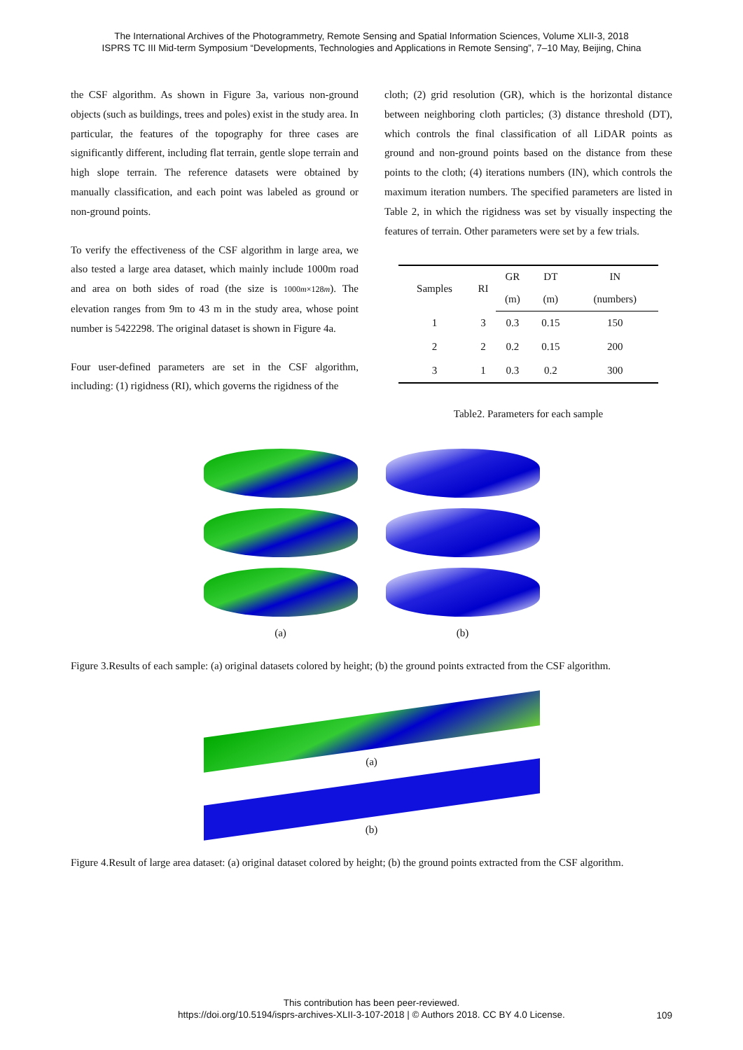The International Archives of the Photogrammetry, Remote Sensing and Spatial Information Sciences, Volume XLII-3, 2018
ISPRS TC III Mid-term Symposium “Developments, Technologies and Applications in Remote Sensing”, 7–10 May, Beijing, China
the CSF algorithm. As shown in Figure 3a, various non-ground objects (such as buildings, trees and poles) exist in the study area. In particular, the features of the topography for three cases are significantly different, including flat terrain, gentle slope terrain and high slope terrain. The reference datasets were obtained by manually classification, and each point was labeled as ground or non-ground points.
To verify the effectiveness of the CSF algorithm in large area, we also tested a large area dataset, which mainly include 1000m road and area on both sides of road (the size is 1000m×128m). The elevation ranges from 9m to 43 m in the study area, whose point number is 5422298. The original dataset is shown in Figure 4a.
Four user-defined parameters are set in the CSF algorithm, including: (1) rigidness (RI), which governs the rigidness of the
cloth; (2) grid resolution (GR), which is the horizontal distance between neighboring cloth particles; (3) distance threshold (DT), which controls the final classification of all LiDAR points as ground and non-ground points based on the distance from these points to the cloth; (4) iterations numbers (IN), which controls the maximum iteration numbers. The specified parameters are listed in Table 2, in which the rigidness was set by visually inspecting the features of terrain. Other parameters were set by a few trials.
| Samples | RI | GR | DT | IN |
| --- | --- | --- | --- | --- |
| | | (m) | (m) | (numbers) |
| 1 | 3 | 0.3 | 0.15 | 150 |
| 2 | 2 | 0.2 | 0.15 | 200 |
| 3 | 1 | 0.3 | 0.2 | 300 |
Table2. Parameters for each sample
(a) (b)
Figure 3.Results of each sample: (a) original datasets colored by height; (b) the ground points extracted from the CSF algorithm.
(a)
(b)
Figure 4.Result of large area dataset: (a) original dataset colored by height; (b) the ground points extracted from the CSF algorithm.
This contribution has been peer-reviewed.
https://doi.org/10.5194/isprs-archives-XLII-3-107-2018 | © Authors 2018. CC BY 4.0 License.
109